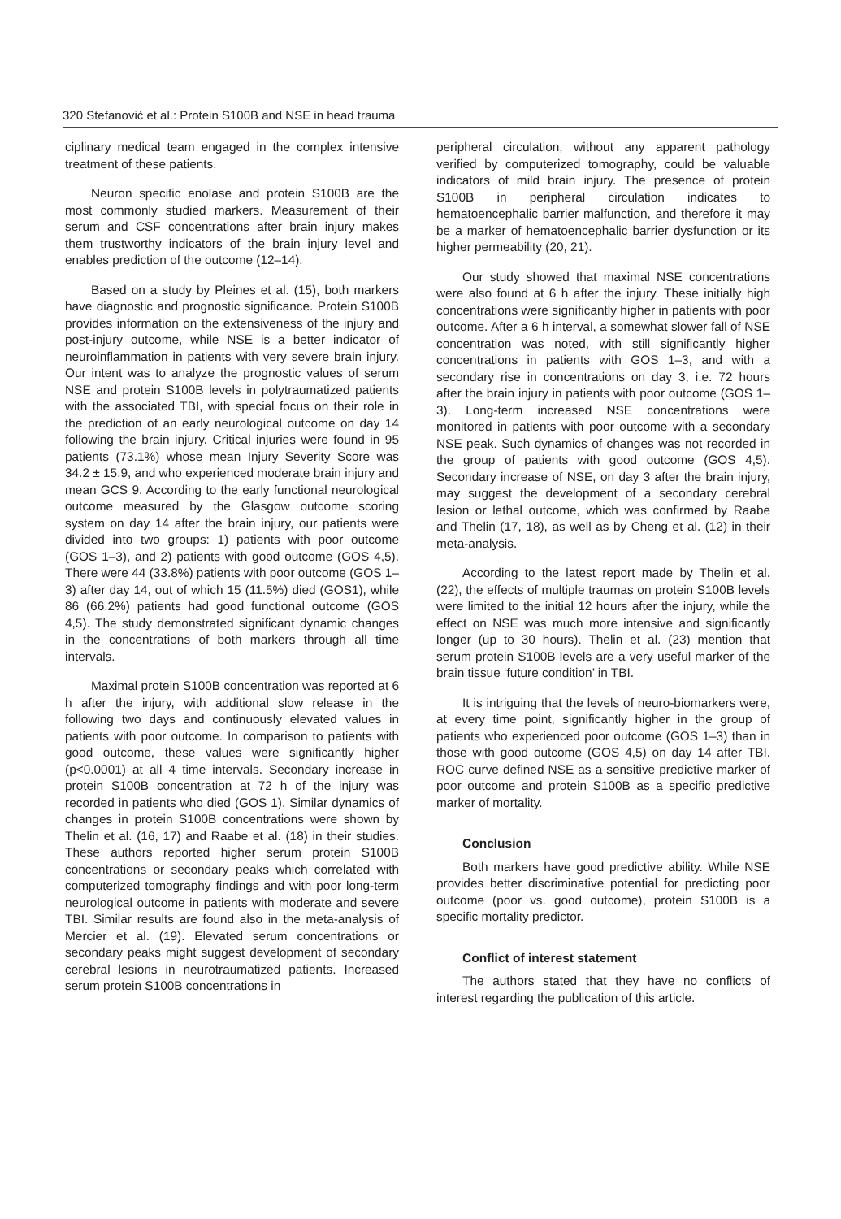320 Stefanović et al.: Protein S100B and NSE in head trauma
ciplinary medical team engaged in the complex intensive treatment of these patients.
Neuron specific enolase and protein S100B are the most commonly studied markers. Measurement of their serum and CSF concentrations after brain injury makes them trustworthy indicators of the brain injury level and enables prediction of the outcome (12–14).
Based on a study by Pleines et al. (15), both markers have diagnostic and prognostic significance. Protein S100B provides information on the extensiveness of the injury and post-injury outcome, while NSE is a better indicator of neuroinflammation in patients with very severe brain injury. Our intent was to analyze the prognostic values of serum NSE and protein S100B levels in polytraumatized patients with the associated TBI, with special focus on their role in the prediction of an early neurological outcome on day 14 following the brain injury. Critical injuries were found in 95 patients (73.1%) whose mean Injury Severity Score was 34.2 ± 15.9, and who experienced moderate brain injury and mean GCS 9. According to the early functional neurological outcome measured by the Glasgow outcome scoring system on day 14 after the brain injury, our patients were divided into two groups: 1) patients with poor outcome (GOS 1–3), and 2) patients with good outcome (GOS 4,5). There were 44 (33.8%) patients with poor outcome (GOS 1–3) after day 14, out of which 15 (11.5%) died (GOS1), while 86 (66.2%) patients had good functional outcome (GOS 4,5). The study demonstrated significant dynamic changes in the concentrations of both markers through all time intervals.
Maximal protein S100B concentration was reported at 6 h after the injury, with additional slow release in the following two days and continuously elevated values in patients with poor outcome. In comparison to patients with good outcome, these values were significantly higher (p<0.0001) at all 4 time intervals. Secondary increase in protein S100B concentration at 72 h of the injury was recorded in patients who died (GOS 1). Similar dynamics of changes in protein S100B concentrations were shown by Thelin et al. (16, 17) and Raabe et al. (18) in their studies. These authors reported higher serum protein S100B concentrations or secondary peaks which correlated with computerized tomography findings and with poor long-term neurological outcome in patients with moderate and severe TBI. Similar results are found also in the meta-analysis of Mercier et al. (19). Elevated serum concentrations or secondary peaks might suggest development of secondary cerebral lesions in neurotraumatized patients. Increased serum protein S100B concentrations in
peripheral circulation, without any apparent pathology verified by computerized tomography, could be valuable indicators of mild brain injury. The presence of protein S100B in peripheral circulation indicates to hematoencephalic barrier malfunction, and therefore it may be a marker of hematoencephalic barrier dysfunction or its higher permeability (20, 21).
Our study showed that maximal NSE concentrations were also found at 6 h after the injury. These initially high concentrations were significantly higher in patients with poor outcome. After a 6 h interval, a somewhat slower fall of NSE concentration was noted, with still significantly higher concentrations in patients with GOS 1–3, and with a secondary rise in concentrations on day 3, i.e. 72 hours after the brain injury in patients with poor outcome (GOS 1–3). Long-term increased NSE concentrations were monitored in patients with poor outcome with a secondary NSE peak. Such dynamics of changes was not recorded in the group of patients with good outcome (GOS 4,5). Secondary increase of NSE, on day 3 after the brain injury, may suggest the development of a secondary cerebral lesion or lethal outcome, which was confirmed by Raabe and Thelin (17, 18), as well as by Cheng et al. (12) in their meta-analysis.
According to the latest report made by Thelin et al. (22), the effects of multiple traumas on protein S100B levels were limited to the initial 12 hours after the injury, while the effect on NSE was much more intensive and significantly longer (up to 30 hours). Thelin et al. (23) mention that serum protein S100B levels are a very useful marker of the brain tissue ‘future condition’ in TBI.
It is intriguing that the levels of neuro-biomarkers were, at every time point, significantly higher in the group of patients who experienced poor outcome (GOS 1–3) than in those with good outcome (GOS 4,5) on day 14 after TBI. ROC curve defined NSE as a sensitive predictive marker of poor outcome and protein S100B as a specific predictive marker of mortality.
Conclusion
Both markers have good predictive ability. While NSE provides better discriminative potential for predicting poor outcome (poor vs. good outcome), protein S100B is a specific mortality predictor.
Conflict of interest statement
The authors stated that they have no conflicts of interest regarding the publication of this article.